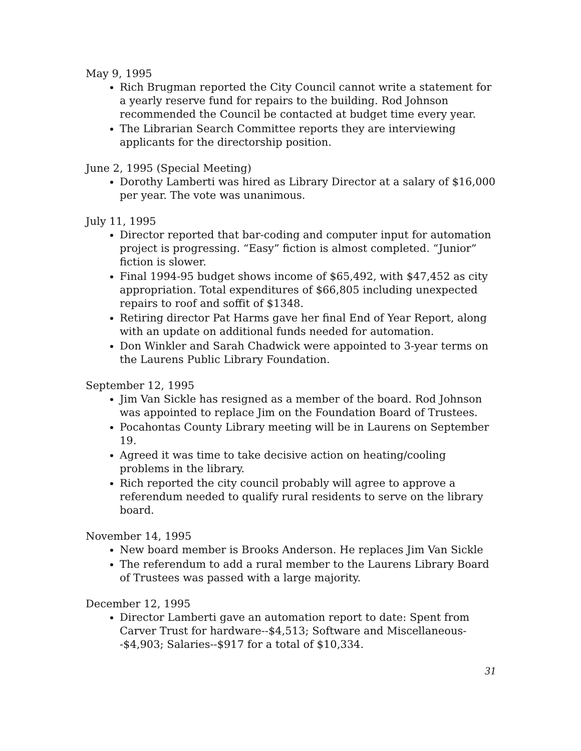May 9, 1995
Rich Brugman reported the City Council cannot write a statement for a yearly reserve fund for repairs to the building. Rod Johnson recommended the Council be contacted at budget time every year.
The Librarian Search Committee reports they are interviewing applicants for the directorship position.
June 2, 1995 (Special Meeting)
Dorothy Lamberti was hired as Library Director at a salary of $16,000 per year. The vote was unanimous.
July 11, 1995
Director reported that bar-coding and computer input for automation project is progressing. “Easy” fiction is almost completed. “Junior” fiction is slower.
Final 1994-95 budget shows income of $65,492, with $47,452 as city appropriation. Total expenditures of $66,805 including unexpected repairs to roof and soffit of $1348.
Retiring director Pat Harms gave her final End of Year Report, along with an update on additional funds needed for automation.
Don Winkler and Sarah Chadwick were appointed to 3-year terms on the Laurens Public Library Foundation.
September 12, 1995
Jim Van Sickle has resigned as a member of the board. Rod Johnson was appointed to replace Jim on the Foundation Board of Trustees.
Pocahontas County Library meeting will be in Laurens on September 19.
Agreed it was time to take decisive action on heating/cooling problems in the library.
Rich reported the city council probably will agree to approve a referendum needed to qualify rural residents to serve on the library board.
November 14, 1995
New board member is Brooks Anderson. He replaces Jim Van Sickle
The referendum to add a rural member to the Laurens Library Board of Trustees was passed with a large majority.
December 12, 1995
Director Lamberti gave an automation report to date: Spent from Carver Trust for hardware--$4,513; Software and Miscellaneous--$4,903; Salaries--$917 for a total of $10,334.
31